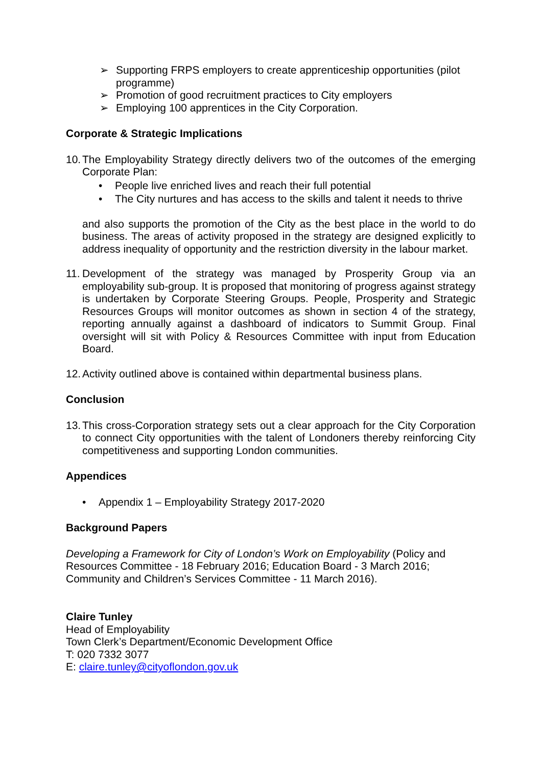➢ Supporting FRPS employers to create apprenticeship opportunities (pilot programme)
➢ Promotion of good recruitment practices to City employers
➢ Employing 100 apprentices in the City Corporation.
Corporate & Strategic Implications
10.
The Employability Strategy directly delivers two of the outcomes of the emerging Corporate Plan:
• People live enriched lives and reach their full potential
• The City nurtures and has access to the skills and talent it needs to thrive
and also supports the promotion of the City as the best place in the world to do business. The areas of activity proposed in the strategy are designed explicitly to address inequality of opportunity and the restriction diversity in the labour market.
11.
Development of the strategy was managed by Prosperity Group via an employability sub-group. It is proposed that monitoring of progress against strategy is undertaken by Corporate Steering Groups. People, Prosperity and Strategic Resources Groups will monitor outcomes as shown in section 4 of the strategy, reporting annually against a dashboard of indicators to Summit Group. Final oversight will sit with Policy & Resources Committee with input from Education Board.
12.
Activity outlined above is contained within departmental business plans.
Conclusion
13.
This cross-Corporation strategy sets out a clear approach for the City Corporation to connect City opportunities with the talent of Londoners thereby reinforcing City competitiveness and supporting London communities.
Appendices
• Appendix 1 – Employability Strategy 2017-2020
Background Papers
Developing a Framework for City of London’s Work on Employability (Policy and Resources Committee - 18 February 2016; Education Board - 3 March 2016; Community and Children’s Services Committee - 11 March 2016).
Claire Tunley
Head of Employability
Town Clerk’s Department/Economic Development Office
T: 020 7332 3077
E: claire.tunley@cityoflondon.gov.uk